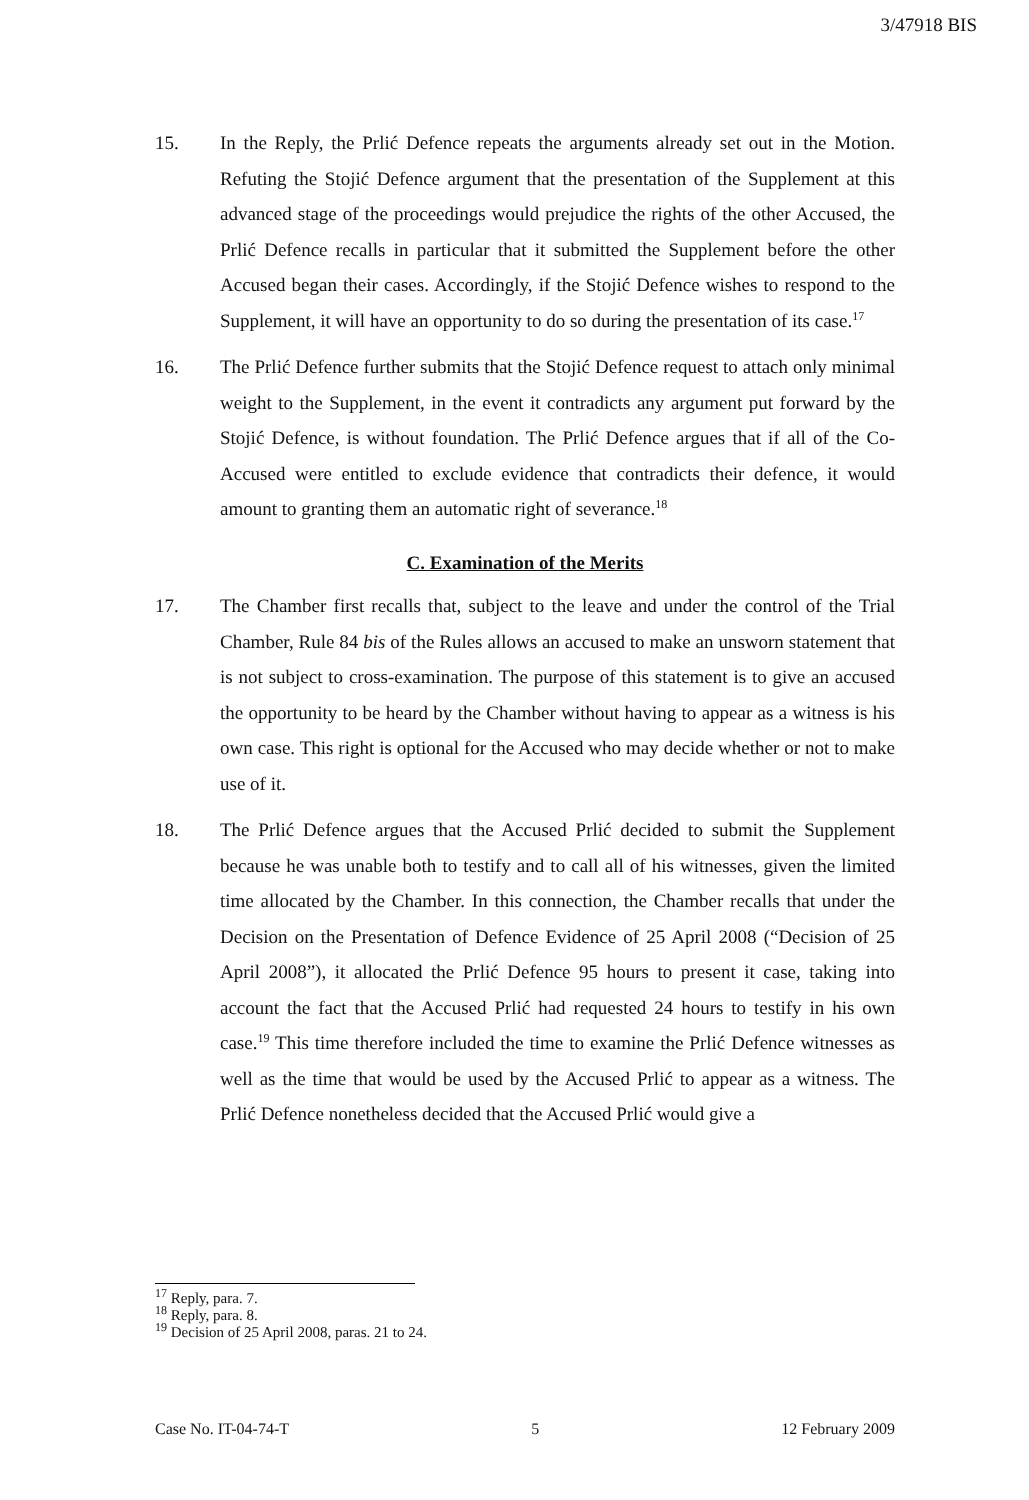3/47918 BIS
15. In the Reply, the Prlić Defence repeats the arguments already set out in the Motion. Refuting the Stojić Defence argument that the presentation of the Supplement at this advanced stage of the proceedings would prejudice the rights of the other Accused, the Prlić Defence recalls in particular that it submitted the Supplement before the other Accused began their cases. Accordingly, if the Stojić Defence wishes to respond to the Supplement, it will have an opportunity to do so during the presentation of its case.<sup>17</sup>
16. The Prlić Defence further submits that the Stojić Defence request to attach only minimal weight to the Supplement, in the event it contradicts any argument put forward by the Stojić Defence, is without foundation. The Prlić Defence argues that if all of the Co-Accused were entitled to exclude evidence that contradicts their defence, it would amount to granting them an automatic right of severance.<sup>18</sup>
C. Examination of the Merits
17. The Chamber first recalls that, subject to the leave and under the control of the Trial Chamber, Rule 84 bis of the Rules allows an accused to make an unsworn statement that is not subject to cross-examination. The purpose of this statement is to give an accused the opportunity to be heard by the Chamber without having to appear as a witness is his own case. This right is optional for the Accused who may decide whether or not to make use of it.
18. The Prlić Defence argues that the Accused Prlić decided to submit the Supplement because he was unable both to testify and to call all of his witnesses, given the limited time allocated by the Chamber. In this connection, the Chamber recalls that under the Decision on the Presentation of Defence Evidence of 25 April 2008 (“Decision of 25 April 2008”), it allocated the Prlić Defence 95 hours to present it case, taking into account the fact that the Accused Prlić had requested 24 hours to testify in his own case.<sup>19</sup> This time therefore included the time to examine the Prlić Defence witnesses as well as the time that would be used by the Accused Prlić to appear as a witness. The Prlić Defence nonetheless decided that the Accused Prlić would give a
<sup>17</sup> Reply, para. 7.
<sup>18</sup> Reply, para. 8.
<sup>19</sup> Decision of 25 April 2008, paras. 21 to 24.
Case No. IT-04-74-T 5 12 February 2009